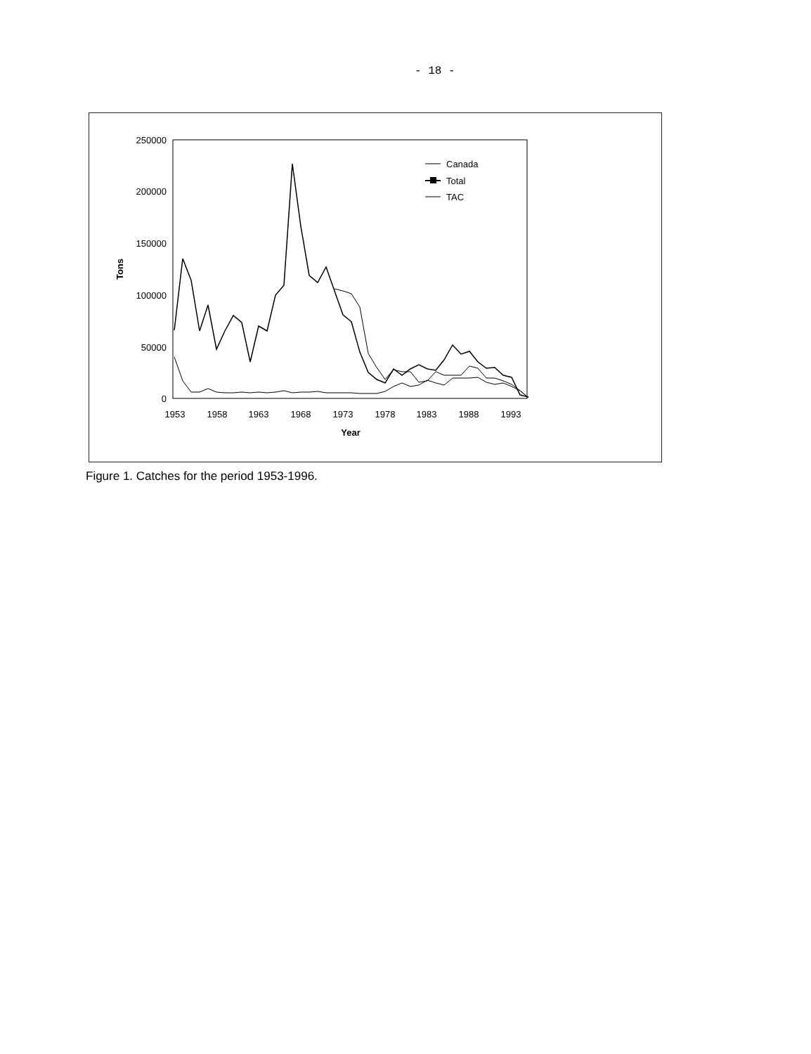- 18 -
250000
200000
150000
100000
50000
0
Tons
1953
1958
1963
1968
1973
1978
1983
1988
1993
Year
Canada
Total
TAC
Figure 1. Catches for the period 1953-1996.